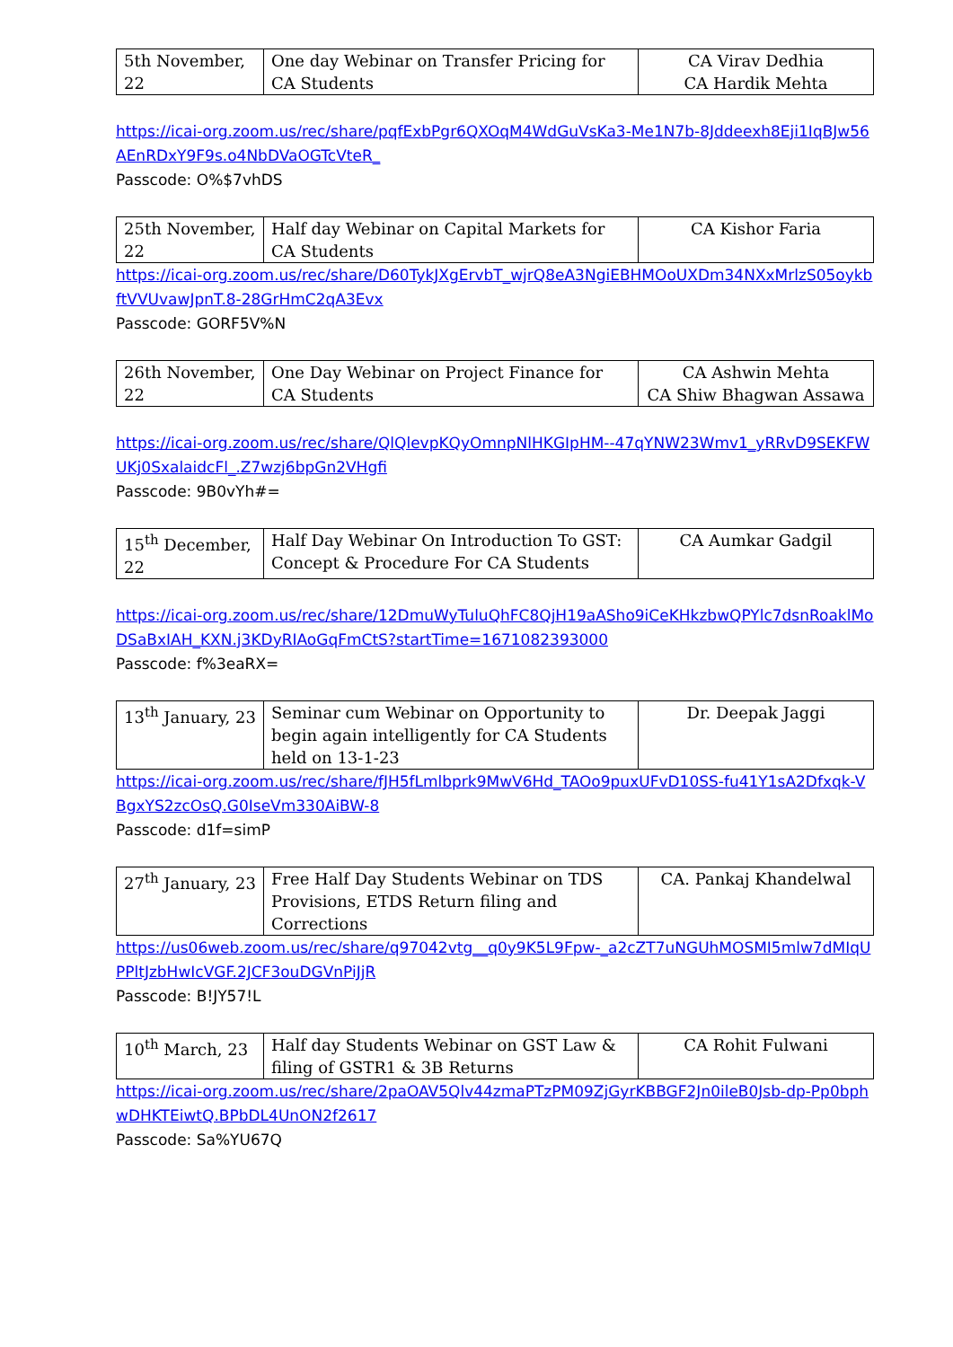| 5th November, 22 | One day Webinar on Transfer Pricing for CA Students | CA Virav Dedhia CA Hardik Mehta |
https://icai-org.zoom.us/rec/share/pqfExbPgr6QXOqM4WdGuVsKa3-Me1N7b-8Jddeexh8Eji1IqBJw56AEnRDxY9F9s.o4NbDVaOGTcVteR_
Passcode: O%$7vhDS
| 25th November, 22 | Half day Webinar on Capital Markets for CA Students | CA Kishor Faria |
https://icai-org.zoom.us/rec/share/D60TykJXgErvbT_wjrQ8eA3NgiEBHMOoUXDm34NXxMrlzS05oykbftVVUvawJpnT.8-28GrHmC2qA3Evx
Passcode: GORF5V%N
| 26th November, 22 | One Day Webinar on Project Finance for CA Students | CA Ashwin Mehta CA Shiw Bhagwan Assawa |
https://icai-org.zoom.us/rec/share/QlQlevpKQyOmnpNlHKGIpHM--47qYNW23Wmv1_yRRvD9SEKFWUKj0SxalaidcFl_.Z7wzj6bpGn2VHgfi
Passcode: 9B0vYh#=
| 15<sup>th</sup> December, 22 | Half Day Webinar On Introduction To GST: Concept & Procedure For CA Students | CA Aumkar Gadgil |
https://icai-org.zoom.us/rec/share/12DmuWyTuluQhFC8QjH19aASho9iCeKHkzbwQPYlc7dsnRoaklMoDSaBxIAH_KXN.j3KDyRIAoGqFmCtS?startTime=1671082393000
Passcode: f%3eaRX=
| 13<sup>th</sup> January, 23 | Seminar cum Webinar on Opportunity to begin again intelligently for CA Students held on 13-1-23 | Dr. Deepak Jaggi |
https://icai-org.zoom.us/rec/share/fJH5fLmlbprk9MwV6Hd_TAOo9puxUFvD10SS-fu41Y1sA2Dfxqk-VBgxYS2zcOsQ.G0IseVm330AiBW-8
Passcode: d1f=simP
| 27<sup>th</sup> January, 23 | Free Half Day Students Webinar on TDS Provisions, ETDS Return filing and Corrections | CA. Pankaj Khandelwal |
https://us06web.zoom.us/rec/share/q97042vtg__q0y9K5L9Fpw-_a2cZT7uNGUhMOSMI5mlw7dMIqUPPltJzbHwIcVGF.2JCF3ouDGVnPiJjR
Passcode: B!JY57!L
| 10<sup>th</sup> March, 23 | Half day Students Webinar on GST Law & filing of GSTR1 & 3B Returns | CA Rohit Fulwani |
https://icai-org.zoom.us/rec/share/2paOAV5Qlv44zmaPTzPM09ZjGyrKBBGF2Jn0ileB0Jsb-dp-Pp0bphwDHKTEiwtQ.BPbDL4UnON2f2617
Passcode: Sa%YU67Q